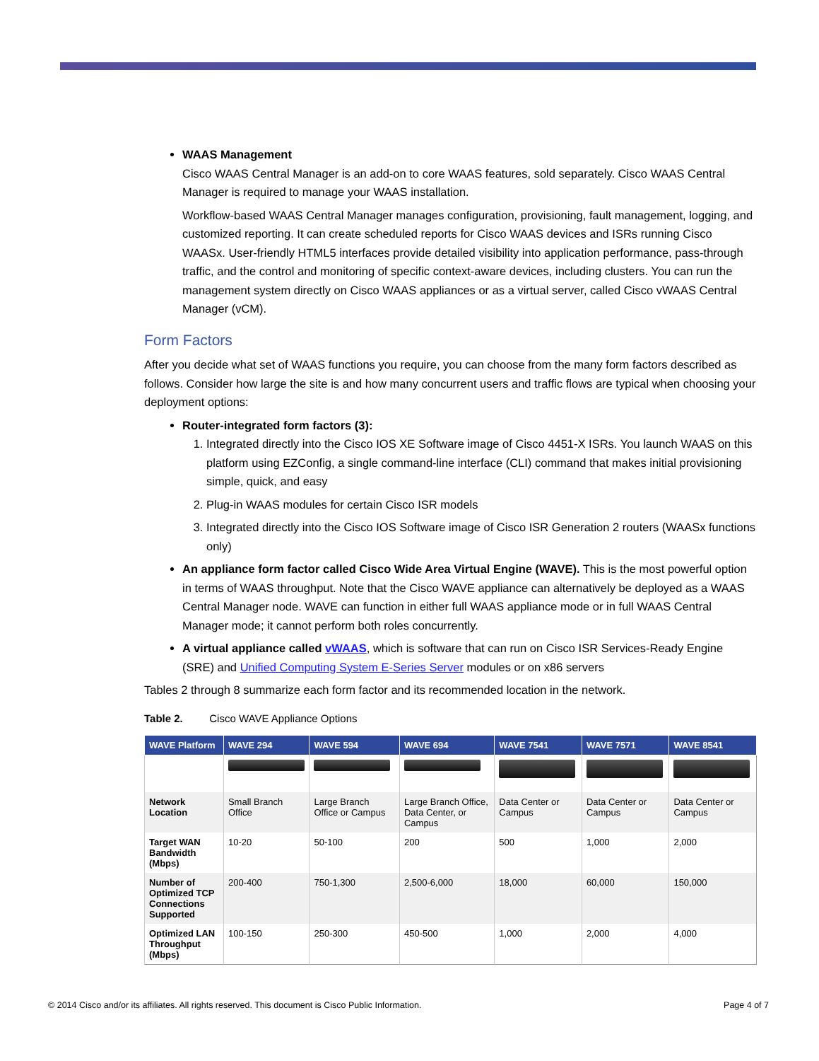WAAS Management
Cisco WAAS Central Manager is an add-on to core WAAS features, sold separately. Cisco WAAS Central Manager is required to manage your WAAS installation.
Workflow-based WAAS Central Manager manages configuration, provisioning, fault management, logging, and customized reporting. It can create scheduled reports for Cisco WAAS devices and ISRs running Cisco WAASx. User-friendly HTML5 interfaces provide detailed visibility into application performance, pass-through traffic, and the control and monitoring of specific context-aware devices, including clusters. You can run the management system directly on Cisco WAAS appliances or as a virtual server, called Cisco vWAAS Central Manager (vCM).
Form Factors
After you decide what set of WAAS functions you require, you can choose from the many form factors described as follows. Consider how large the site is and how many concurrent users and traffic flows are typical when choosing your deployment options:
Router-integrated form factors (3):
1. Integrated directly into the Cisco IOS XE Software image of Cisco 4451-X ISRs. You launch WAAS on this platform using EZConfig, a single command-line interface (CLI) command that makes initial provisioning simple, quick, and easy
2. Plug-in WAAS modules for certain Cisco ISR models
3. Integrated directly into the Cisco IOS Software image of Cisco ISR Generation 2 routers (WAASx functions only)
An appliance form factor called Cisco Wide Area Virtual Engine (WAVE). This is the most powerful option in terms of WAAS throughput. Note that the Cisco WAVE appliance can alternatively be deployed as a WAAS Central Manager node. WAVE can function in either full WAAS appliance mode or in full WAAS Central Manager mode; it cannot perform both roles concurrently.
A virtual appliance called vWAAS, which is software that can run on Cisco ISR Services-Ready Engine (SRE) and Unified Computing System E-Series Server modules or on x86 servers
Tables 2 through 8 summarize each form factor and its recommended location in the network.
Table 2. Cisco WAVE Appliance Options
| WAVE Platform | WAVE 294 | WAVE 594 | WAVE 694 | WAVE 7541 | WAVE 7571 | WAVE 8541 |
| --- | --- | --- | --- | --- | --- | --- |
| Network Location | Small Branch Office | Large Branch Office or Campus | Large Branch Office, Data Center, or Campus | Data Center or Campus | Data Center or Campus | Data Center or Campus |
| Target WAN Bandwidth (Mbps) | 10-20 | 50-100 | 200 | 500 | 1,000 | 2,000 |
| Number of Optimized TCP Connections Supported | 200-400 | 750-1,300 | 2,500-6,000 | 18,000 | 60,000 | 150,000 |
| Optimized LAN Throughput (Mbps) | 100-150 | 250-300 | 450-500 | 1,000 | 2,000 | 4,000 |
© 2014 Cisco and/or its affiliates. All rights reserved. This document is Cisco Public Information. Page 4 of 7